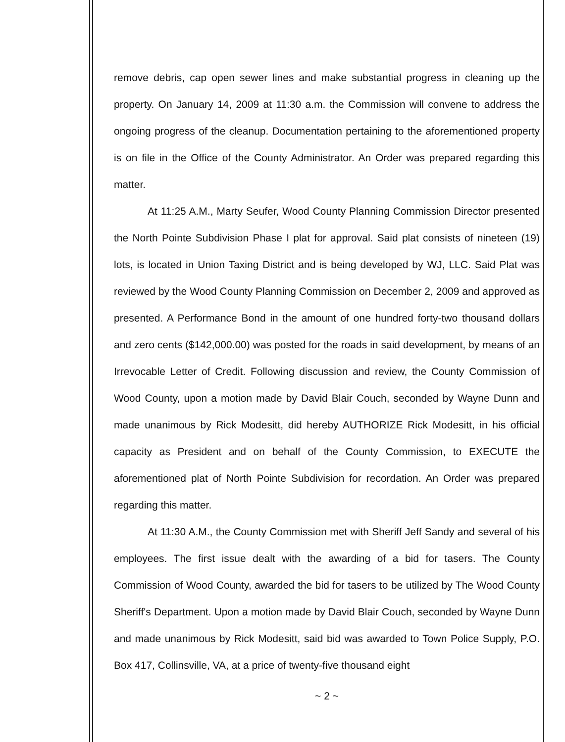remove debris, cap open sewer lines and make substantial progress in cleaning up the property. On January 14, 2009 at 11:30 a.m. the Commission will convene to address the ongoing progress of the cleanup. Documentation pertaining to the aforementioned property is on file in the Office of the County Administrator. An Order was prepared regarding this matter.
At 11:25 A.M., Marty Seufer, Wood County Planning Commission Director presented the North Pointe Subdivision Phase I plat for approval. Said plat consists of nineteen (19) lots, is located in Union Taxing District and is being developed by WJ, LLC. Said Plat was reviewed by the Wood County Planning Commission on December 2, 2009 and approved as presented. A Performance Bond in the amount of one hundred forty-two thousand dollars and zero cents ($142,000.00) was posted for the roads in said development, by means of an Irrevocable Letter of Credit. Following discussion and review, the County Commission of Wood County, upon a motion made by David Blair Couch, seconded by Wayne Dunn and made unanimous by Rick Modesitt, did hereby AUTHORIZE Rick Modesitt, in his official capacity as President and on behalf of the County Commission, to EXECUTE the aforementioned plat of North Pointe Subdivision for recordation. An Order was prepared regarding this matter.
At 11:30 A.M., the County Commission met with Sheriff Jeff Sandy and several of his employees. The first issue dealt with the awarding of a bid for tasers. The County Commission of Wood County, awarded the bid for tasers to be utilized by The Wood County Sheriff's Department. Upon a motion made by David Blair Couch, seconded by Wayne Dunn and made unanimous by Rick Modesitt, said bid was awarded to Town Police Supply, P.O. Box 417, Collinsville, VA, at a price of twenty-five thousand eight
~ 2 ~